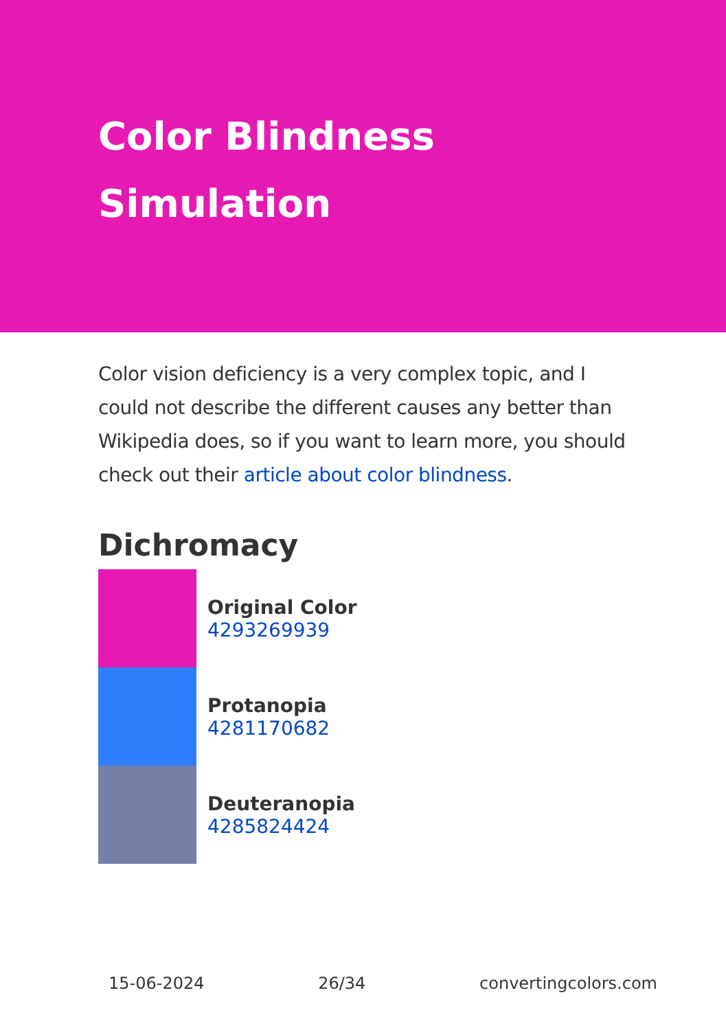Color Blindness
Simulation
Color vision deficiency is a very complex topic, and I could not describe the different causes any better than Wikipedia does, so if you want to learn more, you should check out their article about color blindness.
Dichromacy
Original Color
4293269939
Protanopia
4281170682
Deuteranopia
4285824424
15-06-2024 26/34 convertingcolors.com